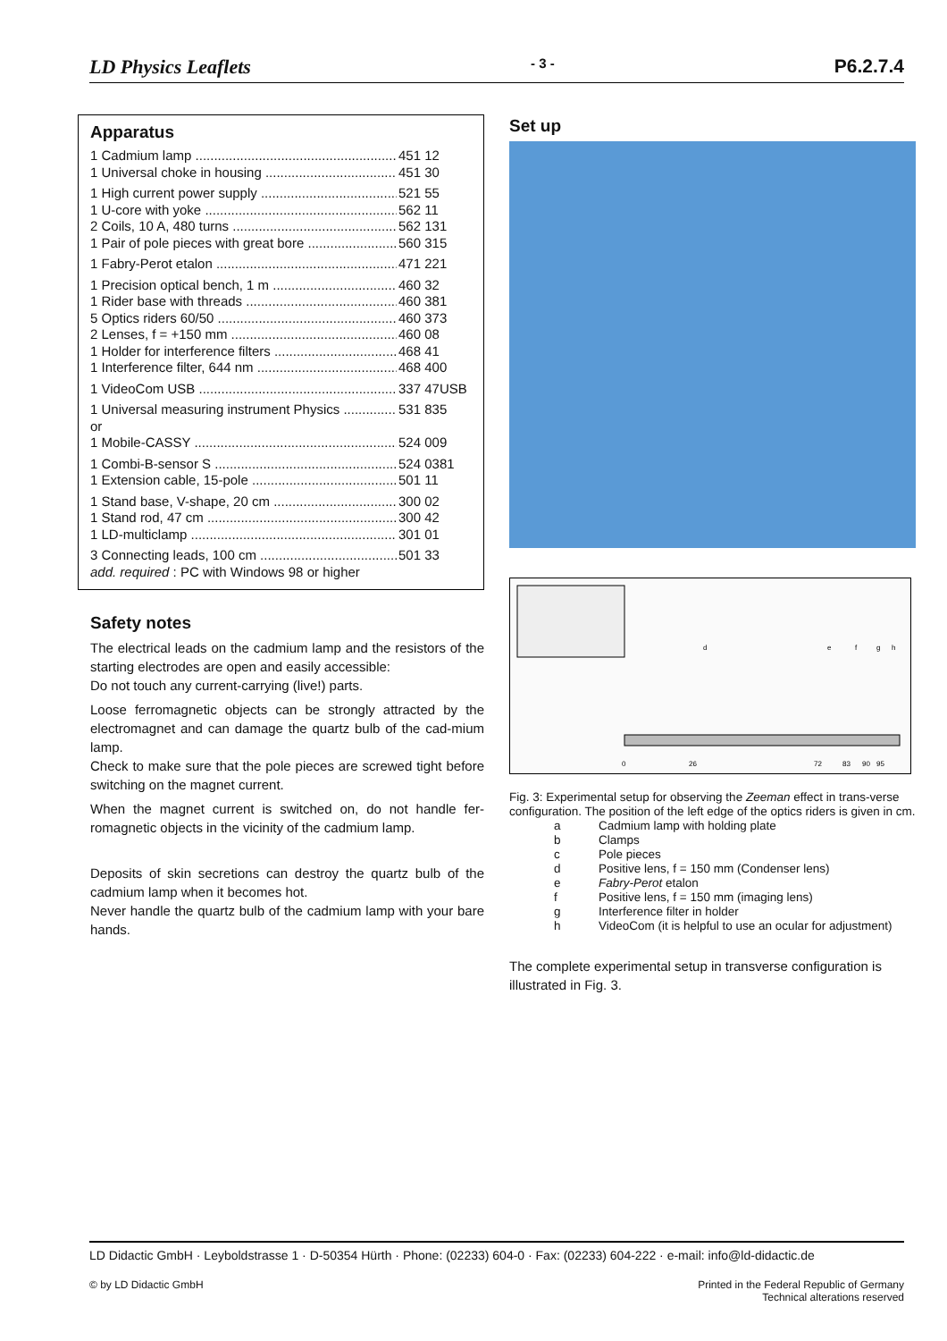LD Physics Leaflets - 3 - P6.2.7.4
Apparatus
1 Cadmium lamp 451 12
1 Universal choke in housing 451 30
1 High current power supply 521 55
1 U-core with yoke 562 11
2 Coils, 10 A, 480 turns 562 131
1 Pair of pole pieces with great bore 560 315
1 Fabry-Perot etalon 471 221
1 Precision optical bench, 1 m 460 32
1 Rider base with threads 460 381
5 Optics riders 60/50 460 373
2 Lenses, f = +150 mm 460 08
1 Holder for interference filters 468 41
1 Interference filter, 644 nm 468 400
1 VideoCom USB 337 47USB
1 Universal measuring instrument Physics 531 835
or
1 Mobile-CASSY 524 009
1 Combi-B-sensor S 524 0381
1 Extension cable, 15-pole 501 11
1 Stand base, V-shape, 20 cm 300 02
1 Stand rod, 47 cm 300 42
1 LD-multiclamp 301 01
3 Connecting leads, 100 cm 501 33
add. required : PC with Windows 98 or higher
Safety notes
The electrical leads on the cadmium lamp and the resistors of the starting electrodes are open and easily accessible:
Do not touch any current-carrying (live!) parts.
Loose ferromagnetic objects can be strongly attracted by the electromagnet and can damage the quartz bulb of the cad-mium lamp.
Check to make sure that the pole pieces are screwed tight before switching on the magnet current.
When the magnet current is switched on, do not handle fer-romagnetic objects in the vicinity of the cadmium lamp.
Deposits of skin secretions can destroy the quartz bulb of the cadmium lamp when it becomes hot.
Never handle the quartz bulb of the cadmium lamp with your bare hands.
Set up
0
26
72
83
90
95
d
e
f
g
h
Fig. 3: Experimental setup for observing the Zeeman effect in trans-verse configuration. The position of the left edge of the optics riders is given in cm.
| a | Cadmium lamp with holding plate |
| b | Clamps |
| c | Pole pieces |
| d | Positive lens, f = 150 mm (Condenser lens) |
| e | Fabry-Perot etalon |
| f | Positive lens, f = 150 mm (imaging lens) |
| g | Interference filter in holder |
| h | VideoCom (it is helpful to use an ocular for adjustment) |
The complete experimental setup in transverse configuration is illustrated in Fig. 3.
LD Didactic GmbH · Leyboldstrasse 1 · D-50354 Hürth · Phone: (02233) 604-0 · Fax: (02233) 604-222 · e-mail: info@ld-didactic.de
© by LD Didactic GmbH Printed in the Federal Republic of Germany
Technical alterations reserved